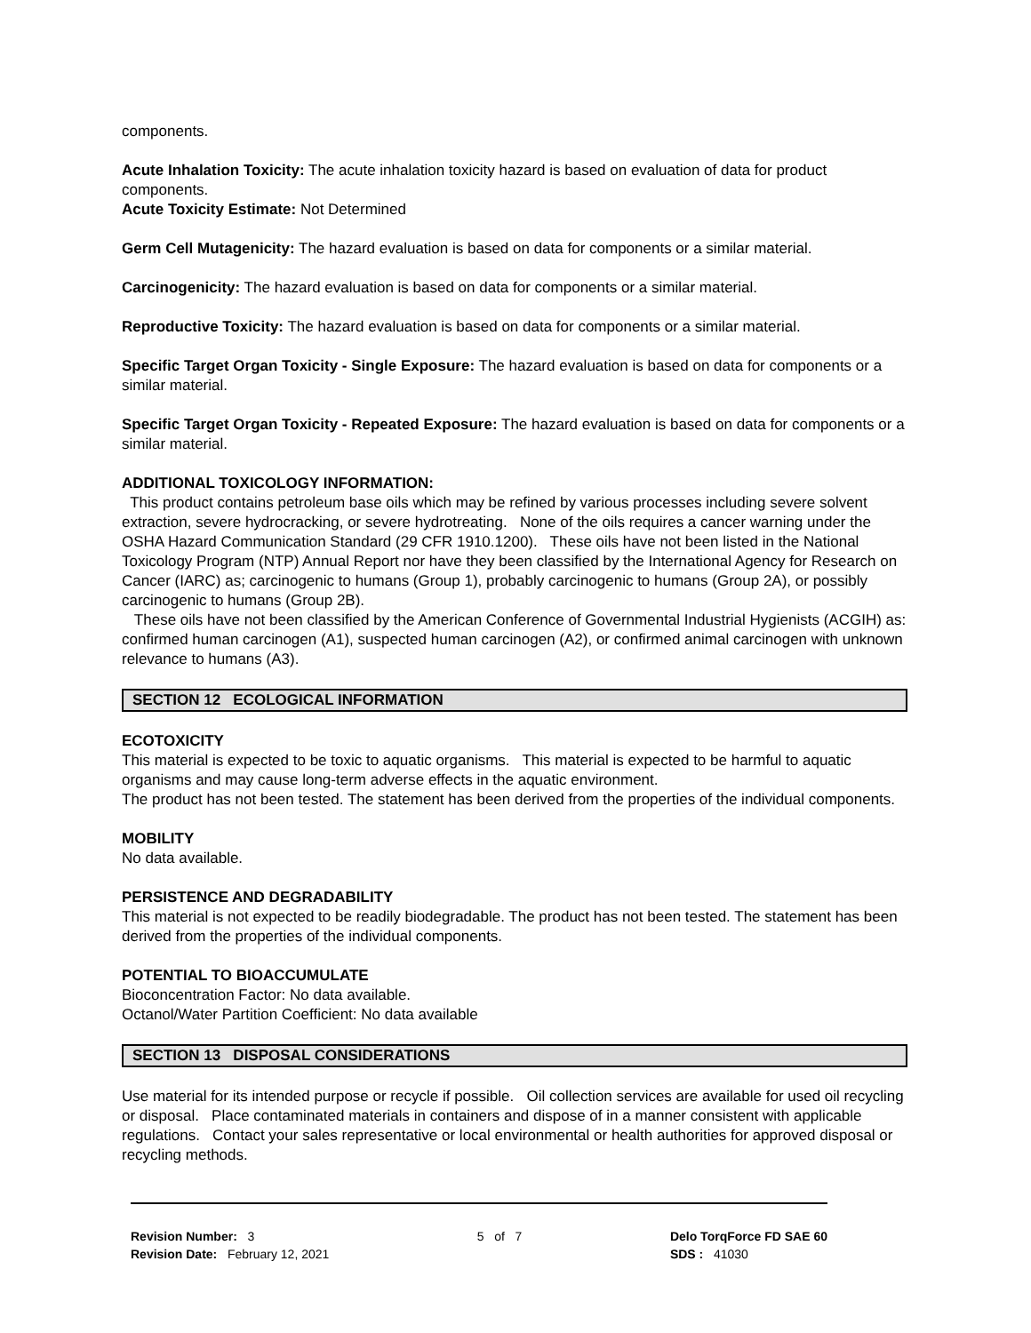components.
Acute Inhalation Toxicity: The acute inhalation toxicity hazard is based on evaluation of data for product components.
Acute Toxicity Estimate: Not Determined
Germ Cell Mutagenicity: The hazard evaluation is based on data for components or a similar material.
Carcinogenicity: The hazard evaluation is based on data for components or a similar material.
Reproductive Toxicity: The hazard evaluation is based on data for components or a similar material.
Specific Target Organ Toxicity - Single Exposure: The hazard evaluation is based on data for components or a similar material.
Specific Target Organ Toxicity - Repeated Exposure: The hazard evaluation is based on data for components or a similar material.
ADDITIONAL TOXICOLOGY INFORMATION:
This product contains petroleum base oils which may be refined by various processes including severe solvent extraction, severe hydrocracking, or severe hydrotreating. None of the oils requires a cancer warning under the OSHA Hazard Communication Standard (29 CFR 1910.1200). These oils have not been listed in the National Toxicology Program (NTP) Annual Report nor have they been classified by the International Agency for Research on Cancer (IARC) as; carcinogenic to humans (Group 1), probably carcinogenic to humans (Group 2A), or possibly carcinogenic to humans (Group 2B).
These oils have not been classified by the American Conference of Governmental Industrial Hygienists (ACGIH) as: confirmed human carcinogen (A1), suspected human carcinogen (A2), or confirmed animal carcinogen with unknown relevance to humans (A3).
SECTION 12 ECOLOGICAL INFORMATION
ECOTOXICITY
This material is expected to be toxic to aquatic organisms. This material is expected to be harmful to aquatic organisms and may cause long-term adverse effects in the aquatic environment.
The product has not been tested. The statement has been derived from the properties of the individual components.
MOBILITY
No data available.
PERSISTENCE AND DEGRADABILITY
This material is not expected to be readily biodegradable. The product has not been tested. The statement has been derived from the properties of the individual components.
POTENTIAL TO BIOACCUMULATE
Bioconcentration Factor: No data available.
Octanol/Water Partition Coefficient: No data available
SECTION 13 DISPOSAL CONSIDERATIONS
Use material for its intended purpose or recycle if possible. Oil collection services are available for used oil recycling or disposal. Place contaminated materials in containers and dispose of in a manner consistent with applicable regulations. Contact your sales representative or local environmental or health authorities for approved disposal or recycling methods.
Revision Number: 3
Revision Date: February 12, 2021
5 of 7 Delo TorqForce FD SAE 60
SDS : 41030